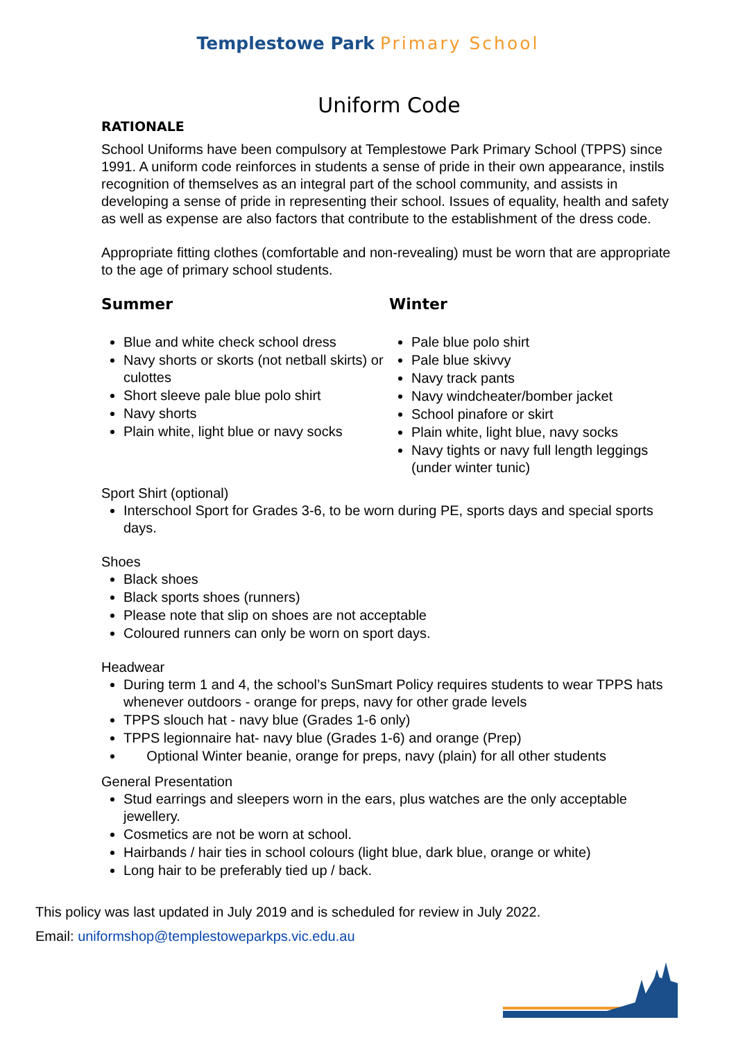Templestowe Park Primary School
Uniform Code
RATIONALE
School Uniforms have been compulsory at Templestowe Park Primary School (TPPS) since 1991. A uniform code reinforces in students a sense of pride in their own appearance, instils recognition of themselves as an integral part of the school community, and assists in developing a sense of pride in representing their school. Issues of equality, health and safety as well as expense are also factors that contribute to the establishment of the dress code.
Appropriate fitting clothes (comfortable and non-revealing) must be worn that are appropriate to the age of primary school students.
Summer
Blue and white check school dress
Navy shorts or skorts (not netball skirts) or culottes
Short sleeve pale blue polo shirt
Navy shorts
Plain white, light blue or navy socks
Winter
Pale blue polo shirt
Pale blue skivvy
Navy track pants
Navy windcheater/bomber jacket
School pinafore or skirt
Plain white, light blue, navy socks
Navy tights or navy full length leggings (under winter tunic)
Sport Shirt (optional)
Interschool Sport for Grades 3-6, to be worn during PE, sports days and special sports days.
Shoes
Black shoes
Black sports shoes (runners)
Please note that slip on shoes are not acceptable
Coloured runners can only be worn on sport days.
Headwear
During term 1 and 4, the school’s SunSmart Policy requires students to wear TPPS hats whenever outdoors - orange for preps, navy for other grade levels
TPPS slouch hat - navy blue (Grades 1-6 only)
TPPS legionnaire hat- navy blue (Grades 1-6) and orange (Prep)
Optional Winter beanie, orange for preps, navy (plain) for all other students
General Presentation
Stud earrings and sleepers worn in the ears, plus watches are the only acceptable jewellery.
Cosmetics are not be worn at school.
Hairbands / hair ties in school colours (light blue, dark blue, orange or white)
Long hair to be preferably tied up / back.
This policy was last updated in July 2019 and is scheduled for review in July 2022.
Email: uniformshop@templestoweparkps.vic.edu.au